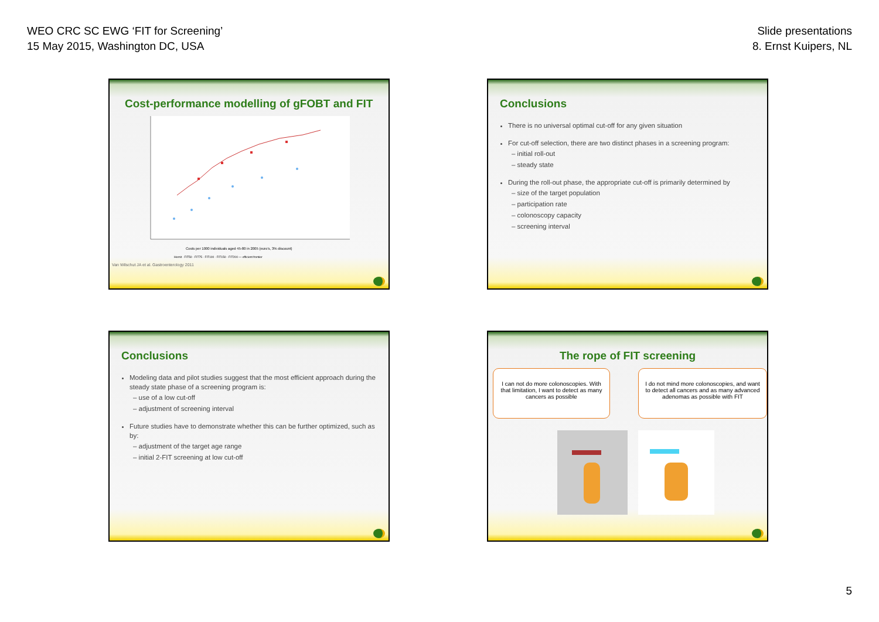WEO CRC SC EWG ‘FIT for Screening’
15 May 2015, Washington DC, USA
Slide presentations
8. Ernst Kuipers, NL
Cost-performance modelling of gFOBT and FIT
Costs per 1000 individuals aged 45-80 in 2005 (euro's, 3% discount)
Hemit · FIT50 · FIT75 · FIT100 · FIT150 · FIT200 — efficient frontier
Van Wilschut JA et al. Gastroenterology 2011
Conclusions
There is no universal optimal cut-off for any given situation
For cut-off selection, there are two distinct phases in a screening program:
– initial roll-out
– steady state
During the roll-out phase, the appropriate cut-off is primarily determined by
– size of the target population
– participation rate
– colonoscopy capacity
– screening interval
Conclusions
Modeling data and pilot studies suggest that the most efficient approach during the steady state phase of a screening program is:
– use of a low cut-off
– adjustment of screening interval
Future studies have to demonstrate whether this can be further optimized, such as by:
– adjustment of the target age range
– initial 2-FIT screening at low cut-off
The rope of FIT screening
I can not do more colonoscopies. With that limitation, I want to detect as many cancers as possible
I do not mind more colonoscopies, and want to detect all cancers and as many advanced adenomas as possible with FIT
5